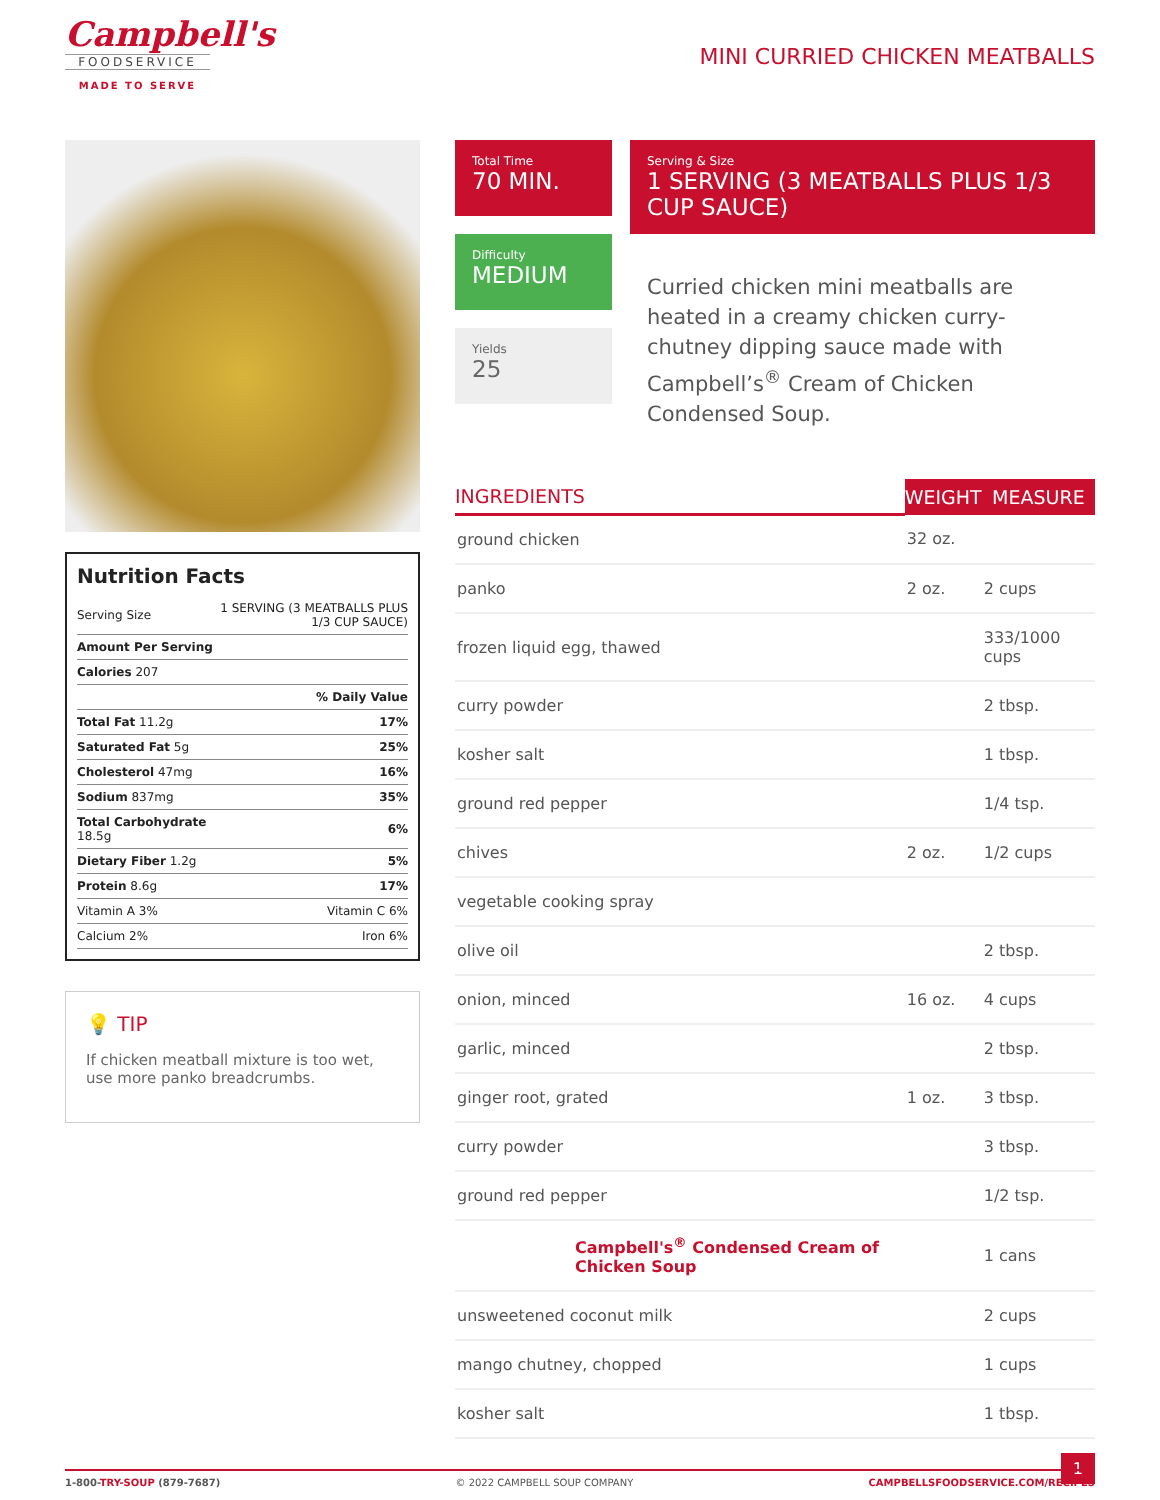Campbell's
FOODSERVICE
MADE TO SERVE
MINI CURRIED CHICKEN MEATBALLS
Nutrition Facts
| Serving Size | 1 SERVING (3 MEATBALLS PLUS 1/3 CUP SAUCE) |
| Amount Per Serving | |
| Calories 207 | |
| % Daily Value | |
| Total Fat 11.2g | 17% |
| Saturated Fat 5g | 25% |
| Cholesterol 47mg | 16% |
| Sodium 837mg | 35% |
| Total Carbohydrate 18.5g | 6% |
| Dietary Fiber 1.2g | 5% |
| Protein 8.6g | 17% |
| Vitamin A 3% | Vitamin C 6% |
| Calcium 2% | Iron 6% |
💡 TIP
If chicken meatball mixture is too wet, use more panko breadcrumbs.
Total Time
70 MIN.
Difficulty
MEDIUM
Yields
25
Serving & Size
1 SERVING (3 MEATBALLS PLUS 1/3 CUP SAUCE)
Curried chicken mini meatballs are heated in a creamy chicken curry-chutney dipping sauce made with Campbell’s<sup>®</sup> Cream of Chicken Condensed Soup.
| INGREDIENTS | WEIGHT | MEASURE |
| --- | --- | --- |
| ground chicken | 32 oz. | |
| panko | 2 oz. | 2 cups |
| frozen liquid egg, thawed | | 333/1000 cups |
| curry powder | | 2 tbsp. |
| kosher salt | | 1 tbsp. |
| ground red pepper | | 1/4 tsp. |
| chives | 2 oz. | 1/2 cups |
| vegetable cooking spray | | |
| olive oil | | 2 tbsp. |
| onion, minced | 16 oz. | 4 cups |
| garlic, minced | | 2 tbsp. |
| ginger root, grated | 1 oz. | 3 tbsp. |
| curry powder | | 3 tbsp. |
| ground red pepper | | 1/2 tsp. |
| Campbell's<sup>®</sup> Condensed Cream of Chicken Soup | | 1 cans |
| unsweetened coconut milk | | 2 cups |
| mango chutney, chopped | | 1 cups |
| kosher salt | | 1 tbsp. |
1
1-800-TRY-SOUP (879-7687) © 2022 CAMPBELL SOUP COMPANY CAMPBELLSFOODSERVICE.COM/RECIPES